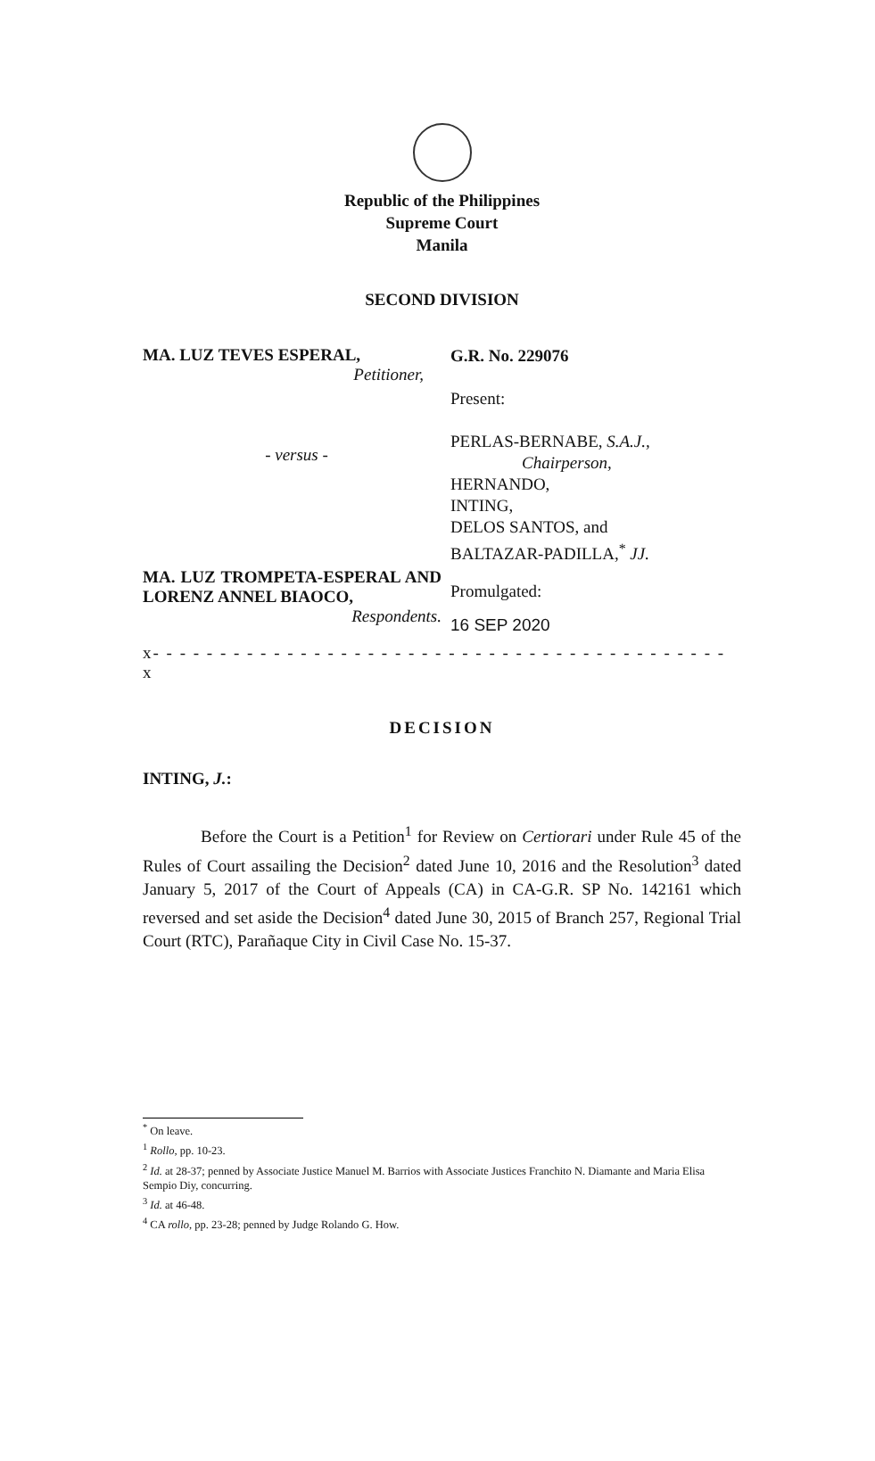Republic of the Philippines
Supreme Court
Manila
SECOND DIVISION
MA. LUZ TEVES ESPERAL,
Petitioner,
- versus -
MA. LUZ TROMPETA-ESPERAL AND LORENZ ANNEL BIAOCO,
Respondents.
G.R. No. 229076
Present:
PERLAS-BERNABE, S.A.J.,
Chairperson,
HERNANDO,
INTING,
DELOS SANTOS, and
BALTAZAR-PADILLA,<sup>*</sup> JJ.
Promulgated:
16 SEP 2020
x- - - - - - - - - - - - - - - - - - - - - - - - - - - - - - - - - - - - - - - - - - - x
DECISION
INTING, J.:
Before the Court is a Petition<sup>1</sup> for Review on Certiorari under Rule 45 of the Rules of Court assailing the Decision<sup>2</sup> dated June 10, 2016 and the Resolution<sup>3</sup> dated January 5, 2017 of the Court of Appeals (CA) in CA-G.R. SP No. 142161 which reversed and set aside the Decision<sup>4</sup> dated June 30, 2015 of Branch 257, Regional Trial Court (RTC), Parañaque City in Civil Case No. 15-37.
<sup>*</sup> On leave.
<sup>1</sup> Rollo, pp. 10-23.
<sup>2</sup> Id. at 28-37; penned by Associate Justice Manuel M. Barrios with Associate Justices Franchito N. Diamante and Maria Elisa Sempio Diy, concurring.
<sup>3</sup> Id. at 46-48.
<sup>4</sup> CA rollo, pp. 23-28; penned by Judge Rolando G. How.